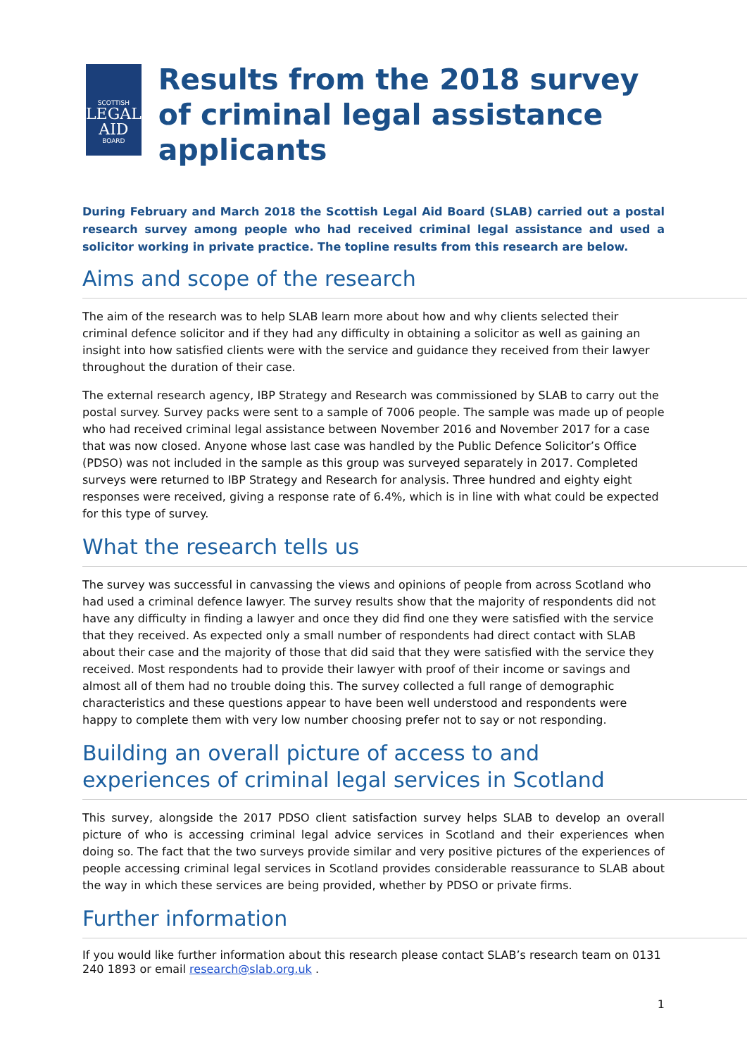SCOTTISH
LEGAL
AID
BOARD
Results from the 2018 survey of criminal legal assistance applicants
During February and March 2018 the Scottish Legal Aid Board (SLAB) carried out a postal research survey among people who had received criminal legal assistance and used a solicitor working in private practice. The topline results from this research are below.
Aims and scope of the research
The aim of the research was to help SLAB learn more about how and why clients selected their criminal defence solicitor and if they had any difficulty in obtaining a solicitor as well as gaining an insight into how satisfied clients were with the service and guidance they received from their lawyer throughout the duration of their case.
The external research agency, IBP Strategy and Research was commissioned by SLAB to carry out the postal survey. Survey packs were sent to a sample of 7006 people. The sample was made up of people who had received criminal legal assistance between November 2016 and November 2017 for a case that was now closed. Anyone whose last case was handled by the Public Defence Solicitor’s Office (PDSO) was not included in the sample as this group was surveyed separately in 2017. Completed surveys were returned to IBP Strategy and Research for analysis. Three hundred and eighty eight responses were received, giving a response rate of 6.4%, which is in line with what could be expected for this type of survey.
What the research tells us
The survey was successful in canvassing the views and opinions of people from across Scotland who had used a criminal defence lawyer. The survey results show that the majority of respondents did not have any difficulty in finding a lawyer and once they did find one they were satisfied with the service that they received. As expected only a small number of respondents had direct contact with SLAB about their case and the majority of those that did said that they were satisfied with the service they received. Most respondents had to provide their lawyer with proof of their income or savings and almost all of them had no trouble doing this. The survey collected a full range of demographic characteristics and these questions appear to have been well understood and respondents were happy to complete them with very low number choosing prefer not to say or not responding.
Building an overall picture of access to and experiences of criminal legal services in Scotland
This survey, alongside the 2017 PDSO client satisfaction survey helps SLAB to develop an overall picture of who is accessing criminal legal advice services in Scotland and their experiences when doing so. The fact that the two surveys provide similar and very positive pictures of the experiences of people accessing criminal legal services in Scotland provides considerable reassurance to SLAB about the way in which these services are being provided, whether by PDSO or private firms.
Further information
If you would like further information about this research please contact SLAB’s research team on 0131 240 1893 or email research@slab.org.uk .
1